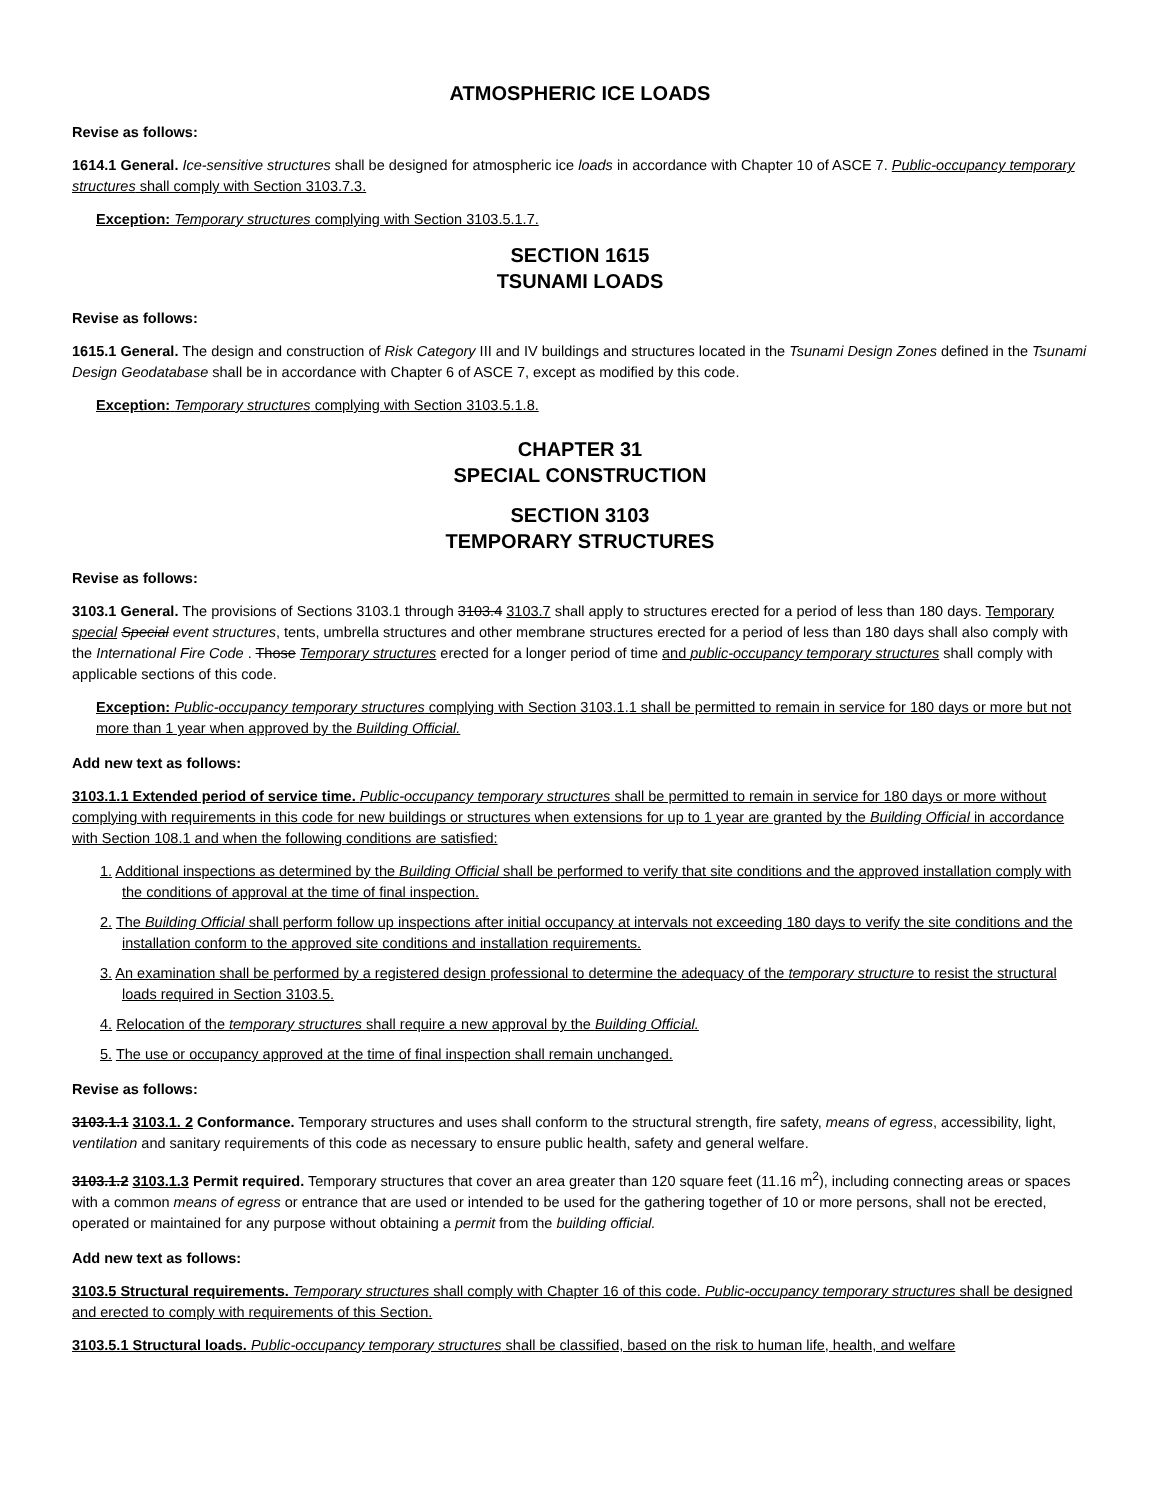ATMOSPHERIC ICE LOADS
Revise as follows:
1614.1 General. Ice-sensitive structures shall be designed for atmospheric ice loads in accordance with Chapter 10 of ASCE 7. Public-occupancy temporary structures shall comply with Section 3103.7.3.
Exception: Temporary structures complying with Section 3103.5.1.7.
SECTION 1615
TSUNAMI LOADS
Revise as follows:
1615.1 General. The design and construction of Risk Category III and IV buildings and structures located in the Tsunami Design Zones defined in the Tsunami Design Geodatabase shall be in accordance with Chapter 6 of ASCE 7, except as modified by this code.
Exception: Temporary structures complying with Section 3103.5.1.8.
CHAPTER 31
SPECIAL CONSTRUCTION
SECTION 3103
TEMPORARY STRUCTURES
Revise as follows:
3103.1 General. The provisions of Sections 3103.1 through 3103.4 3103.7 shall apply to structures erected for a period of less than 180 days. Temporary special Special event structures, tents, umbrella structures and other membrane structures erected for a period of less than 180 days shall also comply with the International Fire Code . Those Temporary structures erected for a longer period of time and public-occupancy temporary structures shall comply with applicable sections of this code.
Exception: Public-occupancy temporary structures complying with Section 3103.1.1 shall be permitted to remain in service for 180 days or more but not more than 1 year when approved by the Building Official.
Add new text as follows:
3103.1.1 Extended period of service time. Public-occupancy temporary structures shall be permitted to remain in service for 180 days or more without complying with requirements in this code for new buildings or structures when extensions for up to 1 year are granted by the Building Official in accordance with Section 108.1 and when the following conditions are satisfied:
1. Additional inspections as determined by the Building Official shall be performed to verify that site conditions and the approved installation comply with the conditions of approval at the time of final inspection.
2. The Building Official shall perform follow up inspections after initial occupancy at intervals not exceeding 180 days to verify the site conditions and the installation conform to the approved site conditions and installation requirements.
3. An examination shall be performed by a registered design professional to determine the adequacy of the temporary structure to resist the structural loads required in Section 3103.5.
4. Relocation of the temporary structures shall require a new approval by the Building Official.
5. The use or occupancy approved at the time of final inspection shall remain unchanged.
Revise as follows:
3103.1.1 3103.1. 2 Conformance. Temporary structures and uses shall conform to the structural strength, fire safety, means of egress, accessibility, light, ventilation and sanitary requirements of this code as necessary to ensure public health, safety and general welfare.
3103.1.2 3103.1.3 Permit required. Temporary structures that cover an area greater than 120 square feet (11.16 m<sup>2</sup>), including connecting areas or spaces with a common means of egress or entrance that are used or intended to be used for the gathering together of 10 or more persons, shall not be erected, operated or maintained for any purpose without obtaining a permit from the building official.
Add new text as follows:
3103.5 Structural requirements. Temporary structures shall comply with Chapter 16 of this code. Public-occupancy temporary structures shall be designed and erected to comply with requirements of this Section.
3103.5.1 Structural loads. Public-occupancy temporary structures shall be classified, based on the risk to human life, health, and welfare